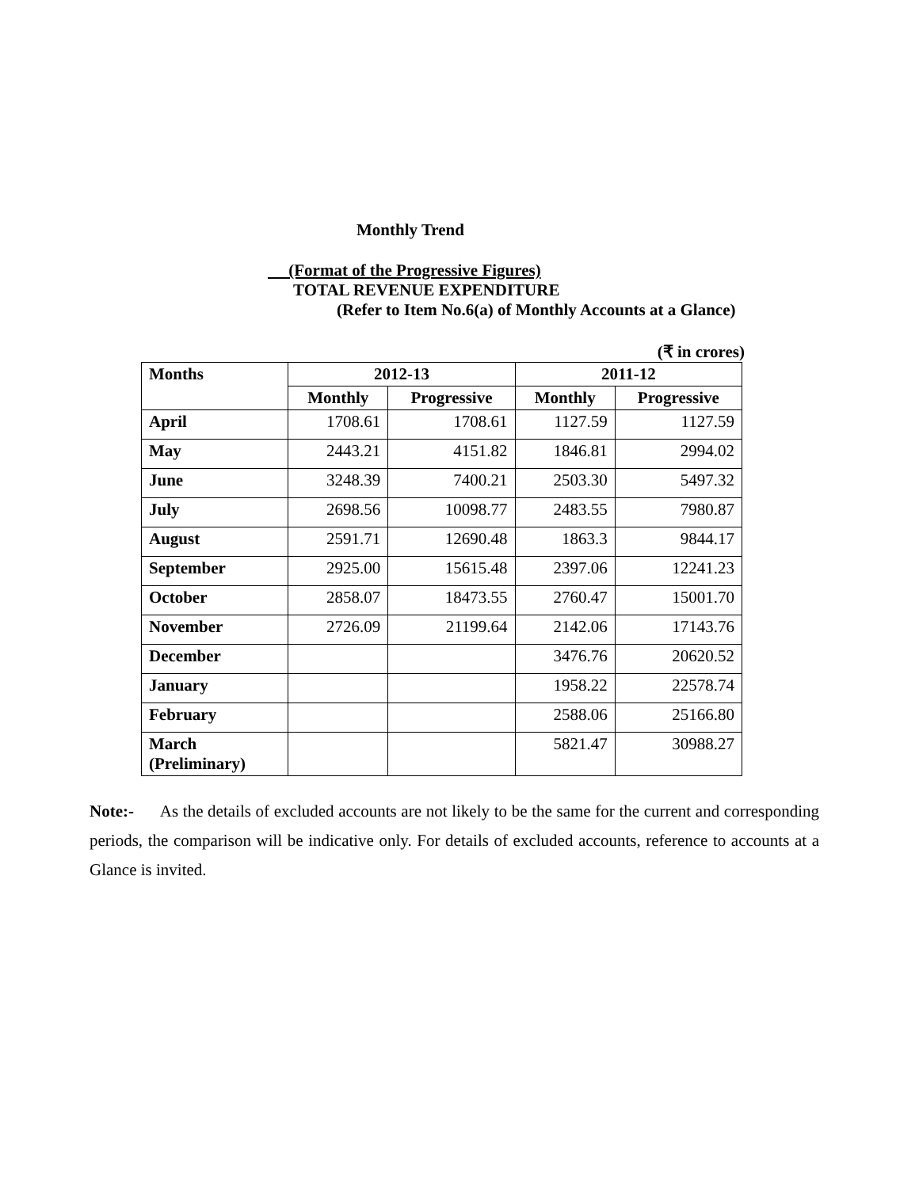Monthly Trend
(Format of the Progressive Figures)
TOTAL REVENUE EXPENDITURE
(Refer to Item No.6(a) of Monthly Accounts at a Glance)
(₹ in crores)
| Months | 2012-13 | | 2011-12 | |
| --- | --- | --- | --- | --- |
| | Monthly | Progressive | Monthly | Progressive |
| April | 1708.61 | 1708.61 | 1127.59 | 1127.59 |
| May | 2443.21 | 4151.82 | 1846.81 | 2994.02 |
| June | 3248.39 | 7400.21 | 2503.30 | 5497.32 |
| July | 2698.56 | 10098.77 | 2483.55 | 7980.87 |
| August | 2591.71 | 12690.48 | 1863.3 | 9844.17 |
| September | 2925.00 | 15615.48 | 2397.06 | 12241.23 |
| October | 2858.07 | 18473.55 | 2760.47 | 15001.70 |
| November | 2726.09 | 21199.64 | 2142.06 | 17143.76 |
| December | | | 3476.76 | 20620.52 |
| January | | | 1958.22 | 22578.74 |
| February | | | 2588.06 | 25166.80 |
| March (Preliminary) | | | 5821.47 | 30988.27 |
Note:- As the details of excluded accounts are not likely to be the same for the current and corresponding periods, the comparison will be indicative only. For details of excluded accounts, reference to accounts at a Glance is invited.